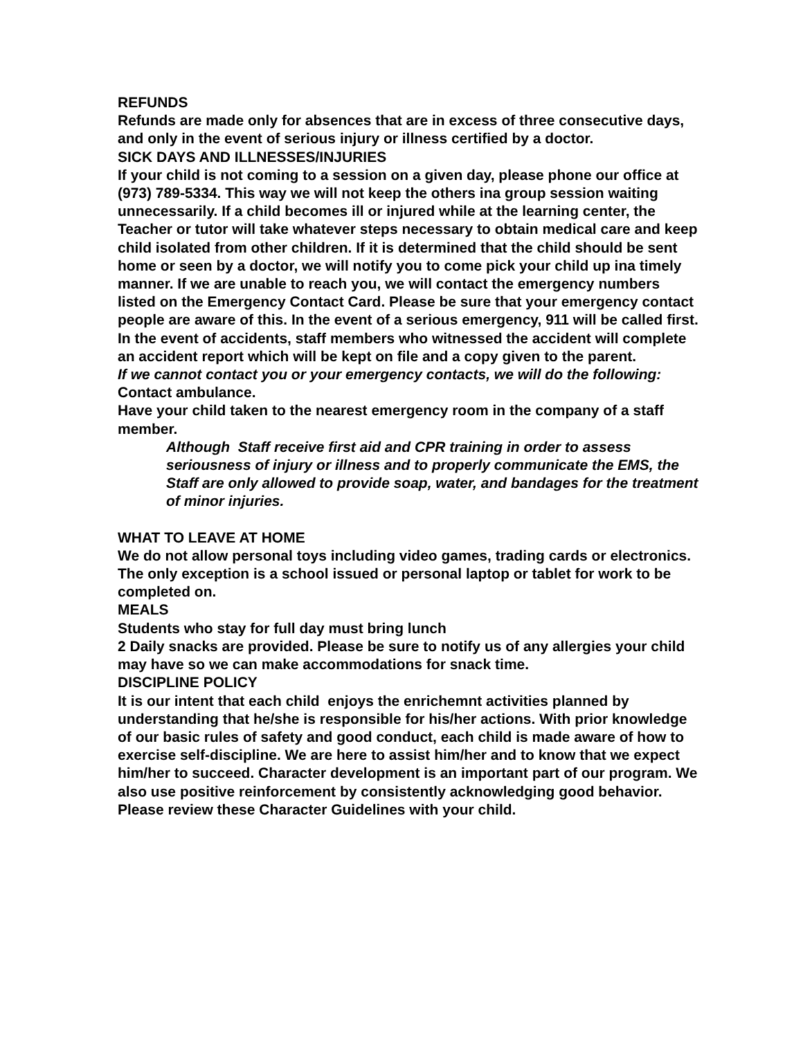REFUNDS
Refunds are made only for absences that are in excess of three consecutive days, and only in the event of serious injury or illness certified by a doctor.
SICK DAYS AND ILLNESSES/INJURIES
If your child is not coming to a session on a given day, please phone our office at (973) 789-5334. This way we will not keep the others ina group session waiting unnecessarily. If a child becomes ill or injured while at the learning center, the Teacher or tutor will take whatever steps necessary to obtain medical care and keep child isolated from other children. If it is determined that the child should be sent home or seen by a doctor, we will notify you to come pick your child up ina timely manner. If we are unable to reach you, we will contact the emergency numbers listed on the Emergency Contact Card. Please be sure that your emergency contact people are aware of this. In the event of a serious emergency, 911 will be called first.
In the event of accidents, staff members who witnessed the accident will complete an accident report which will be kept on file and a copy given to the parent.
If we cannot contact you or your emergency contacts, we will do the following:
Contact ambulance.
Have your child taken to the nearest emergency room in the company of a staff member.
Although Staff receive first aid and CPR training in order to assess seriousness of injury or illness and to properly communicate the EMS, the Staff are only allowed to provide soap, water, and bandages for the treatment of minor injuries.
WHAT TO LEAVE AT HOME
We do not allow personal toys including video games, trading cards or electronics. The only exception is a school issued or personal laptop or tablet for work to be completed on.
MEALS
Students who stay for full day must bring lunch
2 Daily snacks are provided. Please be sure to notify us of any allergies your child may have so we can make accommodations for snack time.
DISCIPLINE POLICY
It is our intent that each child enjoys the enrichemnt activities planned by understanding that he/she is responsible for his/her actions. With prior knowledge of our basic rules of safety and good conduct, each child is made aware of how to exercise self-discipline. We are here to assist him/her and to know that we expect him/her to succeed. Character development is an important part of our program. We also use positive reinforcement by consistently acknowledging good behavior. Please review these Character Guidelines with your child.